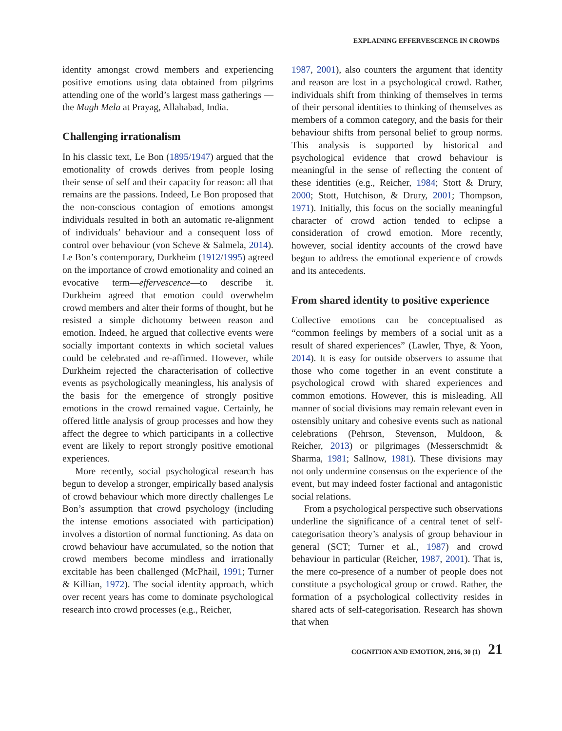EXPLAINING EFFERVESCENCE IN CROWDS
identity amongst crowd members and experiencing positive emotions using data obtained from pilgrims attending one of the world’s largest mass gatherings —the Magh Mela at Prayag, Allahabad, India.
Challenging irrationalism
In his classic text, Le Bon (1895/1947) argued that the emotionality of crowds derives from people losing their sense of self and their capacity for reason: all that remains are the passions. Indeed, Le Bon proposed that the non-conscious contagion of emotions amongst individuals resulted in both an automatic re-alignment of individuals’ behaviour and a consequent loss of control over behaviour (von Scheve & Salmela, 2014). Le Bon’s contemporary, Durkheim (1912/1995) agreed on the importance of crowd emotionality and coined an evocative term—effervescence—to describe it. Durkheim agreed that emotion could overwhelm crowd members and alter their forms of thought, but he resisted a simple dichotomy between reason and emotion. Indeed, he argued that collective events were socially important contexts in which societal values could be celebrated and re-affirmed. However, while Durkheim rejected the characterisation of collective events as psychologically meaningless, his analysis of the basis for the emergence of strongly positive emotions in the crowd remained vague. Certainly, he offered little analysis of group processes and how they affect the degree to which participants in a collective event are likely to report strongly positive emotional experiences.
More recently, social psychological research has begun to develop a stronger, empirically based analysis of crowd behaviour which more directly challenges Le Bon’s assumption that crowd psychology (including the intense emotions associated with participation) involves a distortion of normal functioning. As data on crowd behaviour have accumulated, so the notion that crowd members become mindless and irrationally excitable has been challenged (McPhail, 1991; Turner & Killian, 1972). The social identity approach, which over recent years has come to dominate psychological research into crowd processes (e.g., Reicher,
1987, 2001), also counters the argument that identity and reason are lost in a psychological crowd. Rather, individuals shift from thinking of themselves in terms of their personal identities to thinking of themselves as members of a common category, and the basis for their behaviour shifts from personal belief to group norms. This analysis is supported by historical and psychological evidence that crowd behaviour is meaningful in the sense of reflecting the content of these identities (e.g., Reicher, 1984; Stott & Drury, 2000; Stott, Hutchison, & Drury, 2001; Thompson, 1971). Initially, this focus on the socially meaningful character of crowd action tended to eclipse a consideration of crowd emotion. More recently, however, social identity accounts of the crowd have begun to address the emotional experience of crowds and its antecedents.
From shared identity to positive experience
Collective emotions can be conceptualised as “common feelings by members of a social unit as a result of shared experiences” (Lawler, Thye, & Yoon, 2014). It is easy for outside observers to assume that those who come together in an event constitute a psychological crowd with shared experiences and common emotions. However, this is misleading. All manner of social divisions may remain relevant even in ostensibly unitary and cohesive events such as national celebrations (Pehrson, Stevenson, Muldoon, & Reicher, 2013) or pilgrimages (Messerschmidt & Sharma, 1981; Sallnow, 1981). These divisions may not only undermine consensus on the experience of the event, but may indeed foster factional and antagonistic social relations.
From a psychological perspective such observations underline the significance of a central tenet of self-categorisation theory’s analysis of group behaviour in general (SCT; Turner et al., 1987) and crowd behaviour in particular (Reicher, 1987, 2001). That is, the mere co-presence of a number of people does not constitute a psychological group or crowd. Rather, the formation of a psychological collectivity resides in shared acts of self-categorisation. Research has shown that when
COGNITION AND EMOTION, 2016, 30 (1) 21